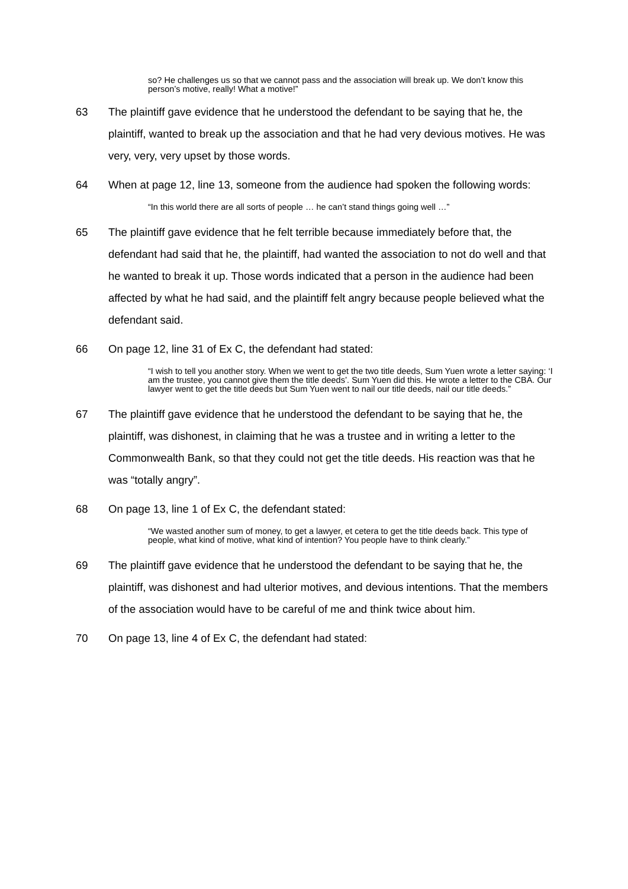so? He challenges us so that we cannot pass and the association will break up. We don’t know this person’s motive, really! What a motive!”
63 The plaintiff gave evidence that he understood the defendant to be saying that he, the plaintiff, wanted to break up the association and that he had very devious motives. He was very, very, very upset by those words.
64 When at page 12, line 13, someone from the audience had spoken the following words:
“In this world there are all sorts of people … he can’t stand things going well …”
65 The plaintiff gave evidence that he felt terrible because immediately before that, the defendant had said that he, the plaintiff, had wanted the association to not do well and that he wanted to break it up. Those words indicated that a person in the audience had been affected by what he had said, and the plaintiff felt angry because people believed what the defendant said.
66 On page 12, line 31 of Ex C, the defendant had stated:
“I wish to tell you another story. When we went to get the two title deeds, Sum Yuen wrote a letter saying: ‘I am the trustee, you cannot give them the title deeds’. Sum Yuen did this. He wrote a letter to the CBA. Our lawyer went to get the title deeds but Sum Yuen went to nail our title deeds, nail our title deeds.”
67 The plaintiff gave evidence that he understood the defendant to be saying that he, the plaintiff, was dishonest, in claiming that he was a trustee and in writing a letter to the Commonwealth Bank, so that they could not get the title deeds. His reaction was that he was “totally angry”.
68 On page 13, line 1 of Ex C, the defendant stated:
“We wasted another sum of money, to get a lawyer, et cetera to get the title deeds back. This type of people, what kind of motive, what kind of intention? You people have to think clearly.”
69 The plaintiff gave evidence that he understood the defendant to be saying that he, the plaintiff, was dishonest and had ulterior motives, and devious intentions. That the members of the association would have to be careful of me and think twice about him.
70 On page 13, line 4 of Ex C, the defendant had stated: